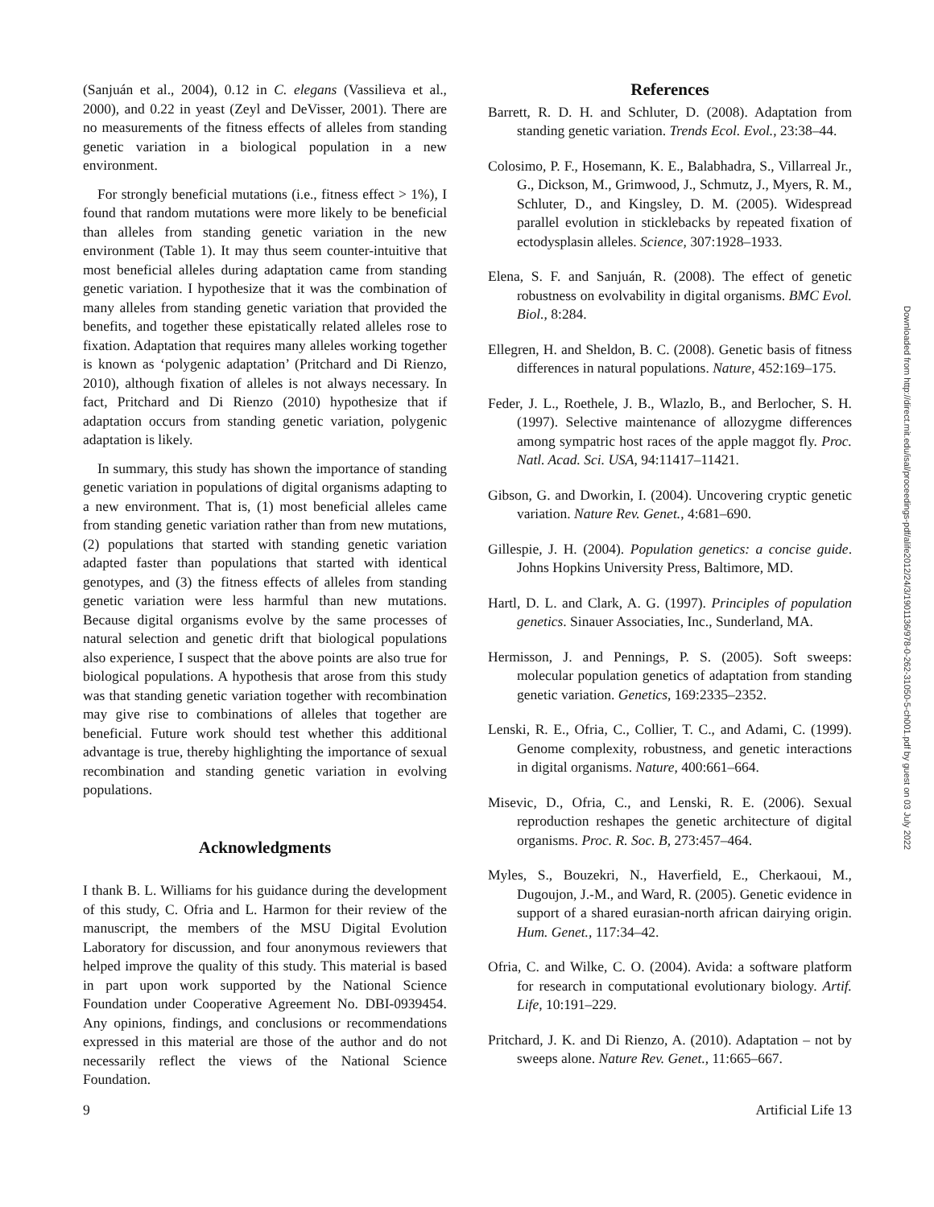(Sanjuán et al., 2004), 0.12 in C. elegans (Vassilieva et al., 2000), and 0.22 in yeast (Zeyl and DeVisser, 2001). There are no measurements of the fitness effects of alleles from standing genetic variation in a biological population in a new environment.
For strongly beneficial mutations (i.e., fitness effect > 1%), I found that random mutations were more likely to be beneficial than alleles from standing genetic variation in the new environment (Table 1). It may thus seem counter-intuitive that most beneficial alleles during adaptation came from standing genetic variation. I hypothesize that it was the combination of many alleles from standing genetic variation that provided the benefits, and together these epistatically related alleles rose to fixation. Adaptation that requires many alleles working together is known as ‘polygenic adaptation’ (Pritchard and Di Rienzo, 2010), although fixation of alleles is not always necessary. In fact, Pritchard and Di Rienzo (2010) hypothesize that if adaptation occurs from standing genetic variation, polygenic adaptation is likely.
In summary, this study has shown the importance of standing genetic variation in populations of digital organisms adapting to a new environment. That is, (1) most beneficial alleles came from standing genetic variation rather than from new mutations, (2) populations that started with standing genetic variation adapted faster than populations that started with identical genotypes, and (3) the fitness effects of alleles from standing genetic variation were less harmful than new mutations. Because digital organisms evolve by the same processes of natural selection and genetic drift that biological populations also experience, I suspect that the above points are also true for biological populations. A hypothesis that arose from this study was that standing genetic variation together with recombination may give rise to combinations of alleles that together are beneficial. Future work should test whether this additional advantage is true, thereby highlighting the importance of sexual recombination and standing genetic variation in evolving populations.
Acknowledgments
I thank B. L. Williams for his guidance during the development of this study, C. Ofria and L. Harmon for their review of the manuscript, the members of the MSU Digital Evolution Laboratory for discussion, and four anonymous reviewers that helped improve the quality of this study. This material is based in part upon work supported by the National Science Foundation under Cooperative Agreement No. DBI-0939454. Any opinions, findings, and conclusions or recommendations expressed in this material are those of the author and do not necessarily reflect the views of the National Science Foundation.
References
Barrett, R. D. H. and Schluter, D. (2008). Adaptation from standing genetic variation. Trends Ecol. Evol., 23:38–44.
Colosimo, P. F., Hosemann, K. E., Balabhadra, S., Villarreal Jr., G., Dickson, M., Grimwood, J., Schmutz, J., Myers, R. M., Schluter, D., and Kingsley, D. M. (2005). Widespread parallel evolution in sticklebacks by repeated fixation of ectodysplasin alleles. Science, 307:1928–1933.
Elena, S. F. and Sanjuán, R. (2008). The effect of genetic robustness on evolvability in digital organisms. BMC Evol. Biol., 8:284.
Ellegren, H. and Sheldon, B. C. (2008). Genetic basis of fitness differences in natural populations. Nature, 452:169–175.
Feder, J. L., Roethele, J. B., Wlazlo, B., and Berlocher, S. H. (1997). Selective maintenance of allozygme differences among sympatric host races of the apple maggot fly. Proc. Natl. Acad. Sci. USA, 94:11417–11421.
Gibson, G. and Dworkin, I. (2004). Uncovering cryptic genetic variation. Nature Rev. Genet., 4:681–690.
Gillespie, J. H. (2004). Population genetics: a concise guide. Johns Hopkins University Press, Baltimore, MD.
Hartl, D. L. and Clark, A. G. (1997). Principles of population genetics. Sinauer Associaties, Inc., Sunderland, MA.
Hermisson, J. and Pennings, P. S. (2005). Soft sweeps: molecular population genetics of adaptation from standing genetic variation. Genetics, 169:2335–2352.
Lenski, R. E., Ofria, C., Collier, T. C., and Adami, C. (1999). Genome complexity, robustness, and genetic interactions in digital organisms. Nature, 400:661–664.
Misevic, D., Ofria, C., and Lenski, R. E. (2006). Sexual reproduction reshapes the genetic architecture of digital organisms. Proc. R. Soc. B, 273:457–464.
Myles, S., Bouzekri, N., Haverfield, E., Cherkaoui, M., Dugoujon, J.-M., and Ward, R. (2005). Genetic evidence in support of a shared eurasian-north african dairying origin. Hum. Genet., 117:34–42.
Ofria, C. and Wilke, C. O. (2004). Avida: a software platform for research in computational evolutionary biology. Artif. Life, 10:191–229.
Pritchard, J. K. and Di Rienzo, A. (2010). Adaptation – not by sweeps alone. Nature Rev. Genet., 11:665–667.
9 Artificial Life 13
Downloaded from http://direct.mit.edu/isal/proceedings-pdf/alife2012/24/3/1901136/978-0-262-31050-5-ch001.pdf by guest on 03 July 2022